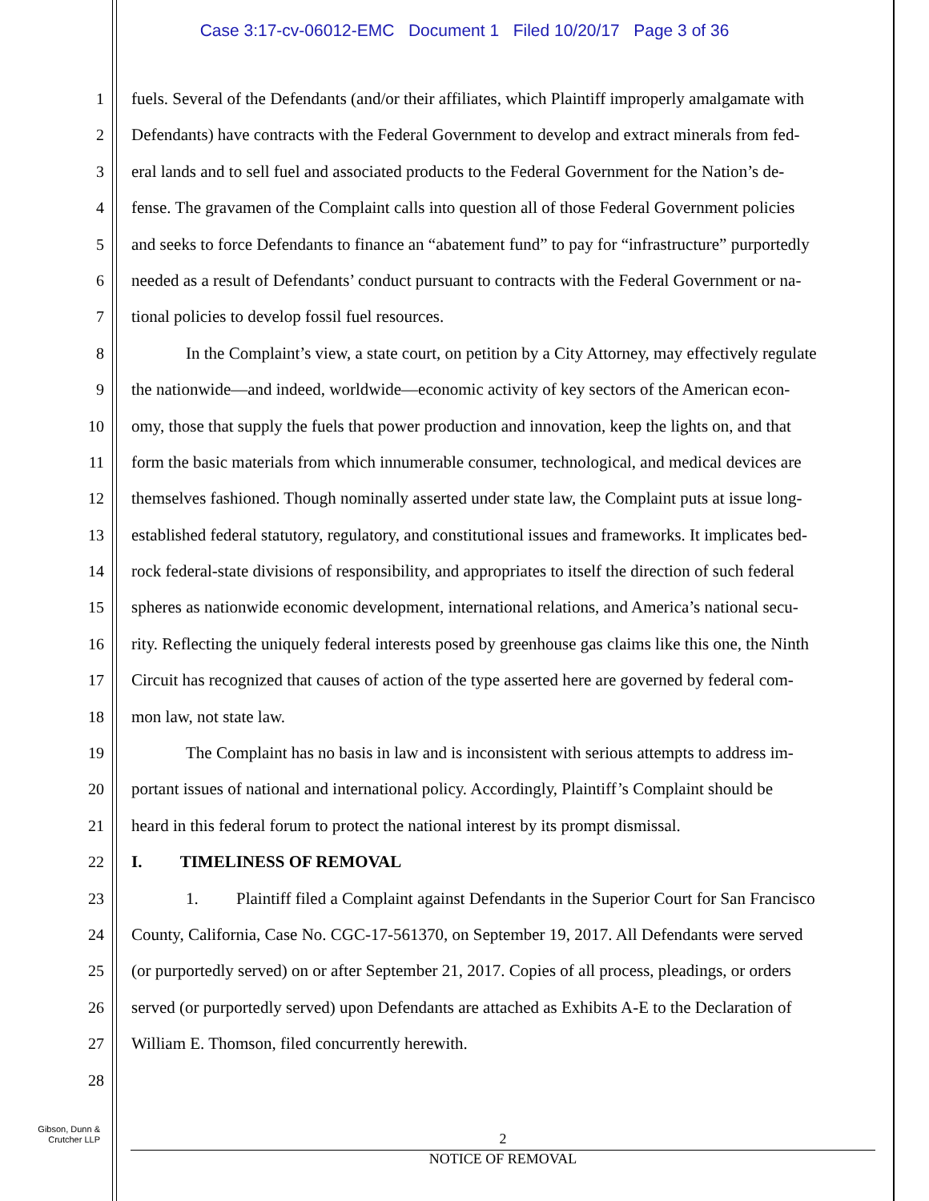Case 3:17-cv-06012-EMC Document 1 Filed 10/20/17 Page 3 of 36
1 fuels. Several of the Defendants (and/or their affiliates, which Plaintiff improperly amalgamate with
2 Defendants) have contracts with the Federal Government to develop and extract minerals from fed-
3 eral lands and to sell fuel and associated products to the Federal Government for the Nation’s de-
4 fense. The gravamen of the Complaint calls into question all of those Federal Government policies
5 and seeks to force Defendants to finance an “abatement fund” to pay for “infrastructure” purportedly
6 needed as a result of Defendants’ conduct pursuant to contracts with the Federal Government or na-
7 tional policies to develop fossil fuel resources.
8 In the Complaint’s view, a state court, on petition by a City Attorney, may effectively regulate
9 the nationwide—and indeed, worldwide—economic activity of key sectors of the American econ-
10 omy, those that supply the fuels that power production and innovation, keep the lights on, and that
11 form the basic materials from which innumerable consumer, technological, and medical devices are
12 themselves fashioned. Though nominally asserted under state law, the Complaint puts at issue long-
13 established federal statutory, regulatory, and constitutional issues and frameworks. It implicates bed-
14 rock federal-state divisions of responsibility, and appropriates to itself the direction of such federal
15 spheres as nationwide economic development, international relations, and America’s national secu-
16 rity. Reflecting the uniquely federal interests posed by greenhouse gas claims like this one, the Ninth
17 Circuit has recognized that causes of action of the type asserted here are governed by federal com-
18 mon law, not state law.
19 The Complaint has no basis in law and is inconsistent with serious attempts to address im-
20 portant issues of national and international policy. Accordingly, Plaintiff’s Complaint should be
21 heard in this federal forum to protect the national interest by its prompt dismissal.
22 I. TIMELINESS OF REMOVAL
23 1. Plaintiff filed a Complaint against Defendants in the Superior Court for San Francisco
24 County, California, Case No. CGC-17-561370, on September 19, 2017. All Defendants were served
25 (or purportedly served) on or after September 21, 2017. Copies of all process, pleadings, or orders
26 served (or purportedly served) upon Defendants are attached as Exhibits A-E to the Declaration of
27 William E. Thomson, filed concurrently herewith.
28
Gibson, Dunn &
Crutcher LLP
2
NOTICE OF REMOVAL